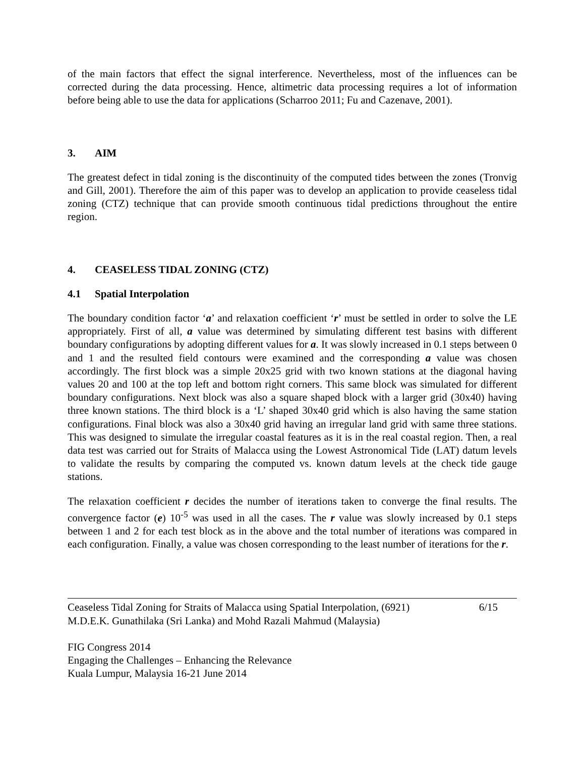of the main factors that effect the signal interference. Nevertheless, most of the influences can be corrected during the data processing. Hence, altimetric data processing requires a lot of information before being able to use the data for applications (Scharroo 2011; Fu and Cazenave, 2001).
3. AIM
The greatest defect in tidal zoning is the discontinuity of the computed tides between the zones (Tronvig and Gill, 2001). Therefore the aim of this paper was to develop an application to provide ceaseless tidal zoning (CTZ) technique that can provide smooth continuous tidal predictions throughout the entire region.
4. CEASELESS TIDAL ZONING (CTZ)
4.1 Spatial Interpolation
The boundary condition factor ‘a’ and relaxation coefficient ‘r’ must be settled in order to solve the LE appropriately. First of all, a value was determined by simulating different test basins with different boundary configurations by adopting different values for a. It was slowly increased in 0.1 steps between 0 and 1 and the resulted field contours were examined and the corresponding a value was chosen accordingly. The first block was a simple 20x25 grid with two known stations at the diagonal having values 20 and 100 at the top left and bottom right corners. This same block was simulated for different boundary configurations. Next block was also a square shaped block with a larger grid (30x40) having three known stations. The third block is a ‘L’ shaped 30x40 grid which is also having the same station configurations. Final block was also a 30x40 grid having an irregular land grid with same three stations. This was designed to simulate the irregular coastal features as it is in the real coastal region. Then, a real data test was carried out for Straits of Malacca using the Lowest Astronomical Tide (LAT) datum levels to validate the results by comparing the computed vs. known datum levels at the check tide gauge stations.
The relaxation coefficient r decides the number of iterations taken to converge the final results. The convergence factor (e) 10<sup>-5</sup> was used in all the cases. The r value was slowly increased by 0.1 steps between 1 and 2 for each test block as in the above and the total number of iterations was compared in each configuration. Finally, a value was chosen corresponding to the least number of iterations for the r.
Ceaseless Tidal Zoning for Straits of Malacca using Spatial Interpolation, (6921)
M.D.E.K. Gunathilaka (Sri Lanka) and Mohd Razali Mahmud (Malaysia)
6/15
FIG Congress 2014
Engaging the Challenges – Enhancing the Relevance
Kuala Lumpur, Malaysia 16-21 June 2014